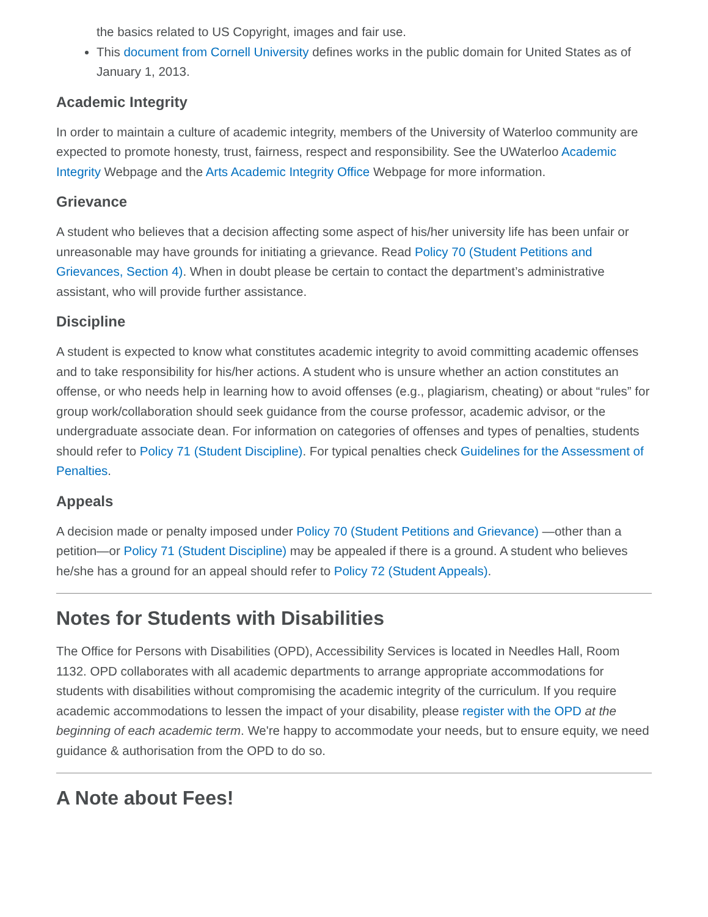the basics related to US Copyright, images and fair use.
This document from Cornell University defines works in the public domain for United States as of January 1, 2013.
Academic Integrity
In order to maintain a culture of academic integrity, members of the University of Waterloo community are expected to promote honesty, trust, fairness, respect and responsibility. See the UWaterloo Academic Integrity Webpage and the Arts Academic Integrity Office Webpage for more information.
Grievance
A student who believes that a decision affecting some aspect of his/her university life has been unfair or unreasonable may have grounds for initiating a grievance. Read Policy 70 (Student Petitions and Grievances, Section 4). When in doubt please be certain to contact the department’s administrative assistant, who will provide further assistance.
Discipline
A student is expected to know what constitutes academic integrity to avoid committing academic offenses and to take responsibility for his/her actions. A student who is unsure whether an action constitutes an offense, or who needs help in learning how to avoid offenses (e.g., plagiarism, cheating) or about “rules” for group work/collaboration should seek guidance from the course professor, academic advisor, or the undergraduate associate dean. For information on categories of offenses and types of penalties, students should refer to Policy 71 (Student Discipline). For typical penalties check Guidelines for the Assessment of Penalties.
Appeals
A decision made or penalty imposed under Policy 70 (Student Petitions and Grievance) —other than a petition—or Policy 71 (Student Discipline) may be appealed if there is a ground. A student who believes he/she has a ground for an appeal should refer to Policy 72 (Student Appeals).
Notes for Students with Disabilities
The Office for Persons with Disabilities (OPD), Accessibility Services is located in Needles Hall, Room 1132. OPD collaborates with all academic departments to arrange appropriate accommodations for students with disabilities without compromising the academic integrity of the curriculum. If you require academic accommodations to lessen the impact of your disability, please register with the OPD at the beginning of each academic term. We're happy to accommodate your needs, but to ensure equity, we need guidance & authorisation from the OPD to do so.
A Note about Fees!